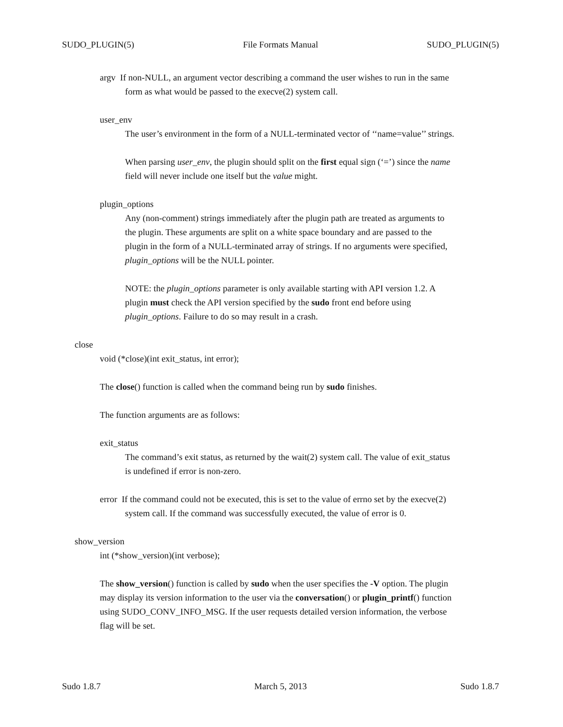SUDO_PLUGIN(5) File Formats Manual SUDO_PLUGIN(5)
argv If non-NULL, an argument vector describing a command the user wishes to run in the same
form as what would be passed to the execve(2) system call.
user_env
The user’s environment in the form of a NULL-terminated vector of ‘‘name=value’’ strings.
When parsing user_env, the plugin should split on the first equal sign (‘=’) since the name
field will never include one itself but the value might.
plugin_options
Any (non-comment) strings immediately after the plugin path are treated as arguments to
the plugin. These arguments are split on a white space boundary and are passed to the
plugin in the form of a NULL-terminated array of strings. If no arguments were specified,
plugin_options will be the NULL pointer.
NOTE: the plugin_options parameter is only available starting with API version 1.2. A
plugin must check the API version specified by the sudo front end before using
plugin_options. Failure to do so may result in a crash.
close
void (*close)(int exit_status, int error);
The close() function is called when the command being run by sudo finishes.
The function arguments are as follows:
exit_status
The command’s exit status, as returned by the wait(2) system call. The value of exit_status
is undefined if error is non-zero.
error If the command could not be executed, this is set to the value of errno set by the execve(2)
system call. If the command was successfully executed, the value of error is 0.
show_version
int (*show_version)(int verbose);
The show_version() function is called by sudo when the user specifies the -V option. The plugin
may display its version information to the user via the conversation() or plugin_printf() function
using SUDO_CONV_INFO_MSG. If the user requests detailed version information, the verbose
flag will be set.
Sudo 1.8.7 March 5, 2013 Sudo 1.8.7